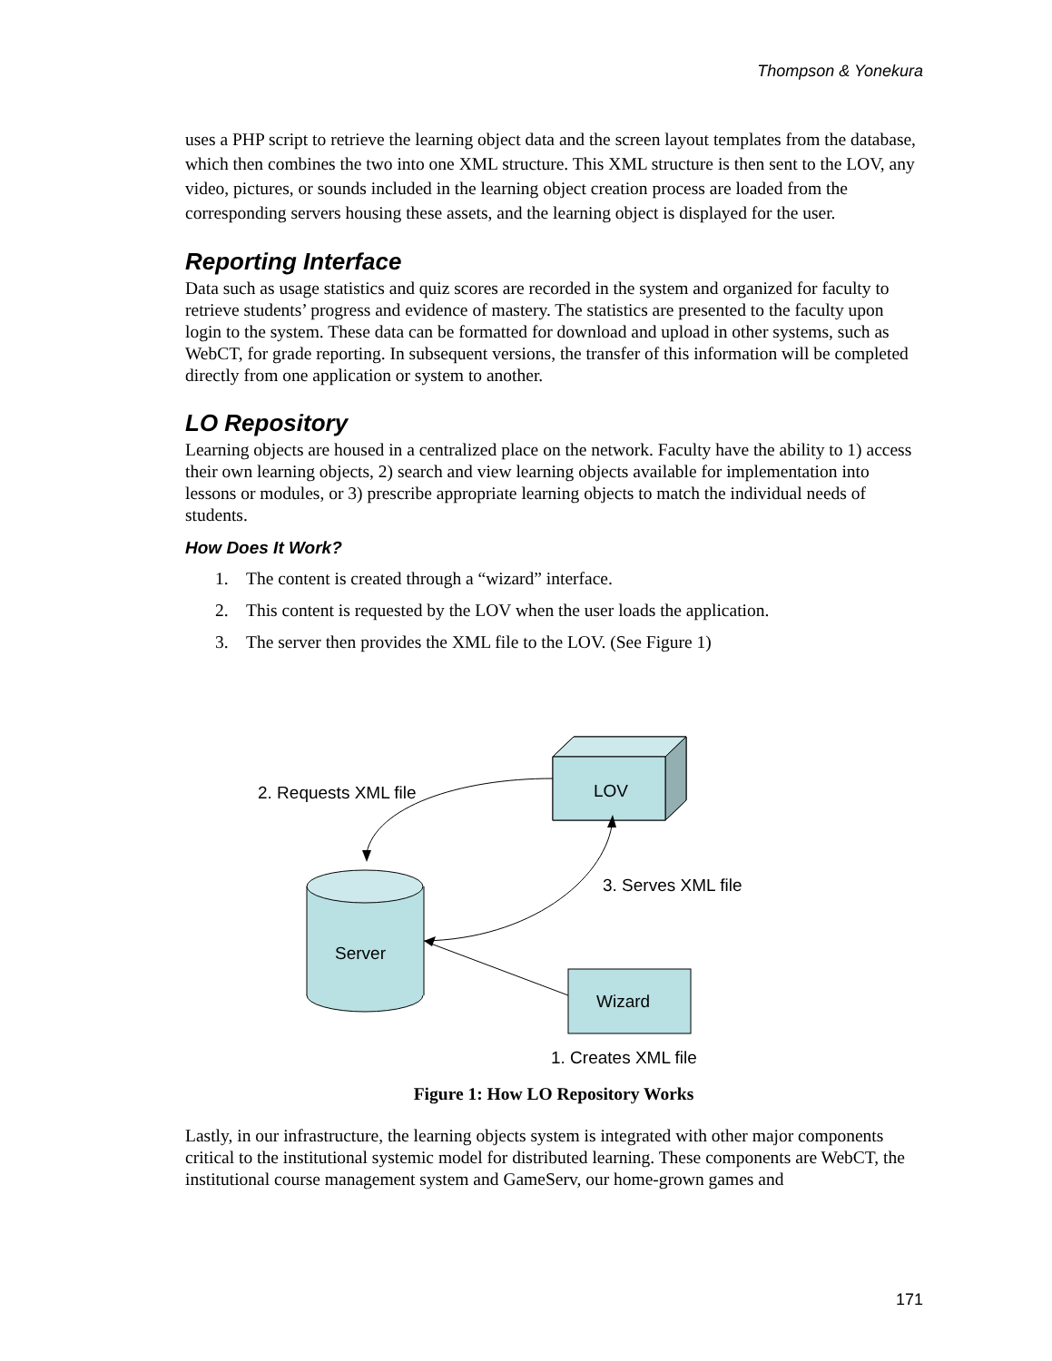Thompson & Yonekura
uses a PHP script to retrieve the learning object data and the screen layout templates from the database, which then combines the two into one XML structure. This XML structure is then sent to the LOV, any video, pictures, or sounds included in the learning object creation process are loaded from the corresponding servers housing these assets, and the learning object is displayed for the user.
Reporting Interface
Data such as usage statistics and quiz scores are recorded in the system and organized for faculty to retrieve students’ progress and evidence of mastery. The statistics are presented to the faculty upon login to the system. These data can be formatted for download and upload in other systems, such as WebCT, for grade reporting. In subsequent versions, the transfer of this information will be completed directly from one application or system to another.
LO Repository
Learning objects are housed in a centralized place on the network. Faculty have the ability to 1) access their own learning objects, 2) search and view learning objects available for implementation into lessons or modules, or 3) prescribe appropriate learning objects to match the individual needs of students.
How Does It Work?
1. The content is created through a “wizard” interface.
2. This content is requested by the LOV when the user loads the application.
3. The server then provides the XML file to the LOV. (See Figure 1)
2. Requests XML file
LOV
Server
3. Serves XML file
Wizard
1. Creates XML file
Figure 1: How LO Repository Works
Lastly, in our infrastructure, the learning objects system is integrated with other major components critical to the institutional systemic model for distributed learning. These components are WebCT, the institutional course management system and GameServ, our home-grown games and
171